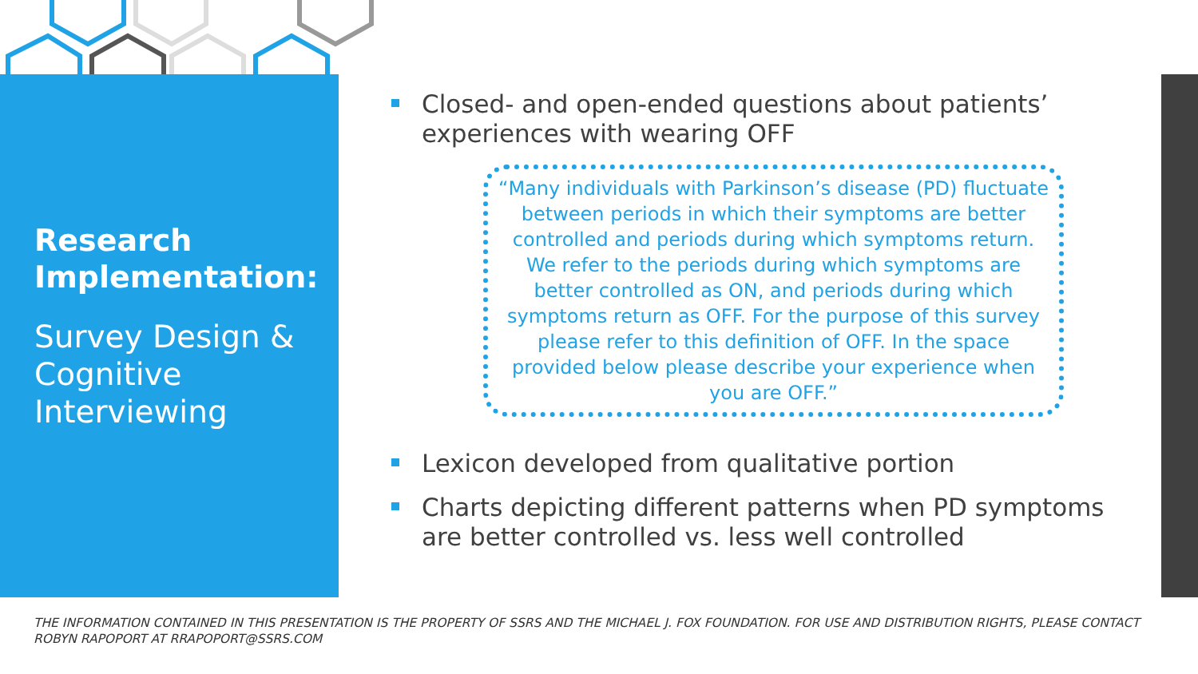Research Implementation:
Survey Design & Cognitive Interviewing
Closed- and open-ended questions about patients’ experiences with wearing OFF
“Many individuals with Parkinson’s disease (PD) fluctuate between periods in which their symptoms are better controlled and periods during which symptoms return. We refer to the periods during which symptoms are better controlled as ON, and periods during which symptoms return as OFF. For the purpose of this survey please refer to this definition of OFF. In the space provided below please describe your experience when you are OFF.”
Lexicon developed from qualitative portion
Charts depicting different patterns when PD symptoms are better controlled vs. less well controlled
THE INFORMATION CONTAINED IN THIS PRESENTATION IS THE PROPERTY OF SSRS AND THE MICHAEL J. FOX FOUNDATION. FOR USE AND DISTRIBUTION RIGHTS, PLEASE CONTACT ROBYN RAPOPORT AT RRAPOPORT@SSRS.COM